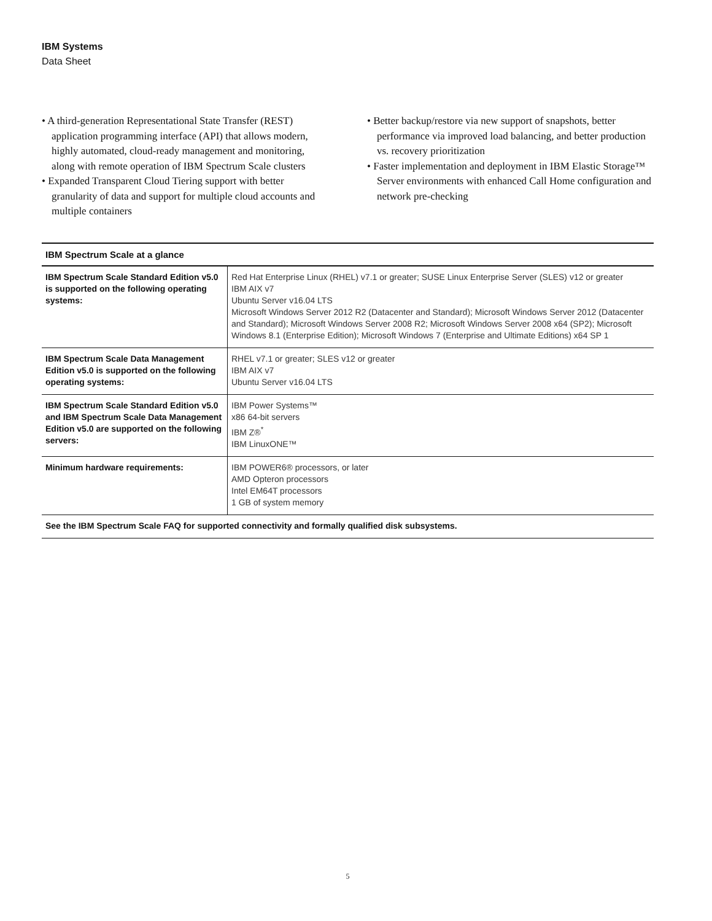IBM Systems
Data Sheet
• A third-generation Representational State Transfer (REST) application programming interface (API) that allows modern, highly automated, cloud-ready management and monitoring, along with remote operation of IBM Spectrum Scale clusters
• Expanded Transparent Cloud Tiering support with better granularity of data and support for multiple cloud accounts and multiple containers
• Better backup/restore via new support of snapshots, better performance via improved load balancing, and better production vs. recovery prioritization
• Faster implementation and deployment in IBM Elastic Storage™ Server environments with enhanced Call Home configuration and network pre-checking
| IBM Spectrum Scale at a glance | |
| --- | --- |
| IBM Spectrum Scale Standard Edition v5.0 is supported on the following operating systems: | Red Hat Enterprise Linux (RHEL) v7.1 or greater; SUSE Linux Enterprise Server (SLES) v12 or greater IBM AIX v7 Ubuntu Server v16.04 LTS Microsoft Windows Server 2012 R2 (Datacenter and Standard); Microsoft Windows Server 2012 (Datacenter and Standard); Microsoft Windows Server 2008 R2; Microsoft Windows Server 2008 x64 (SP2); Microsoft Windows 8.1 (Enterprise Edition); Microsoft Windows 7 (Enterprise and Ultimate Editions) x64 SP 1 |
| IBM Spectrum Scale Data Management Edition v5.0 is supported on the following operating systems: | RHEL v7.1 or greater; SLES v12 or greater IBM AIX v7 Ubuntu Server v16.04 LTS |
| IBM Spectrum Scale Standard Edition v5.0 and IBM Spectrum Scale Data Management Edition v5.0 are supported on the following servers: | IBM Power Systems™ x86 64-bit servers IBM Z®<sup>*</sup> IBM LinuxONE™ |
| Minimum hardware requirements: | IBM POWER6® processors, or later AMD Opteron processors Intel EM64T processors 1 GB of system memory |
| See the IBM Spectrum Scale FAQ for supported connectivity and formally qualified disk subsystems. | |
5